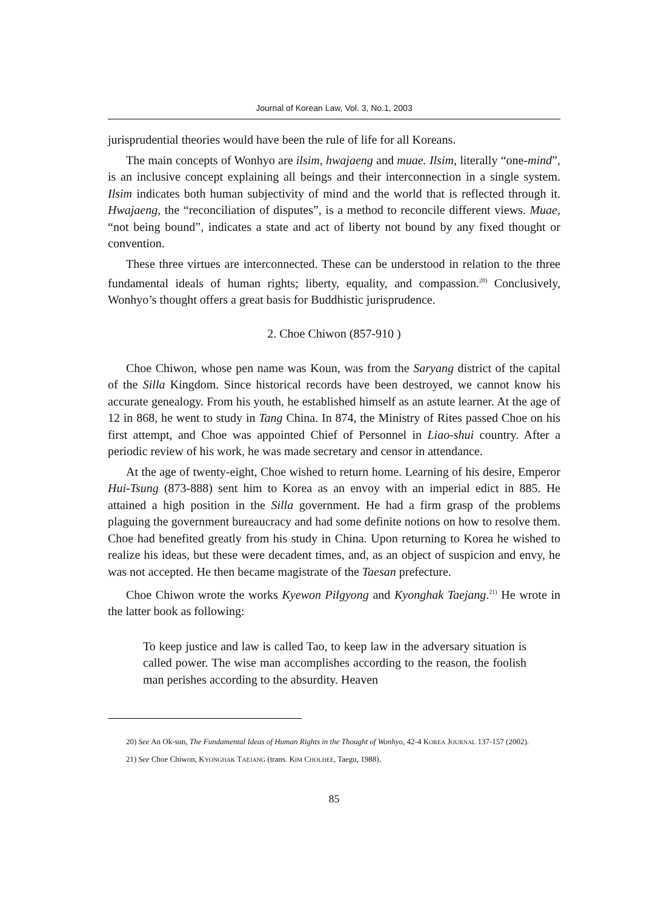Journal of Korean Law, Vol. 3, No.1, 2003
jurisprudential theories would have been the rule of life for all Koreans.
The main concepts of Wonhyo are ilsim, hwajaeng and muae. Ilsim, literally “one-mind”, is an inclusive concept explaining all beings and their interconnection in a single system. Ilsim indicates both human subjectivity of mind and the world that is reflected through it. Hwajaeng, the “reconciliation of disputes”, is a method to reconcile different views. Muae, “not being bound”, indicates a state and act of liberty not bound by any fixed thought or convention.
These three virtues are interconnected. These can be understood in relation to the three fundamental ideals of human rights; liberty, equality, and compassion.<sup>20)</sup> Conclusively, Wonhyo’s thought offers a great basis for Buddhistic jurisprudence.
2. Choe Chiwon (857-910 )
Choe Chiwon, whose pen name was Koun, was from the Saryang district of the capital of the Silla Kingdom. Since historical records have been destroyed, we cannot know his accurate genealogy. From his youth, he established himself as an astute learner. At the age of 12 in 868, he went to study in Tang China. In 874, the Ministry of Rites passed Choe on his first attempt, and Choe was appointed Chief of Personnel in Liao-shui country. After a periodic review of his work, he was made secretary and censor in attendance.
At the age of twenty-eight, Choe wished to return home. Learning of his desire, Emperor Hui-Tsung (873-888) sent him to Korea as an envoy with an imperial edict in 885. He attained a high position in the Silla government. He had a firm grasp of the problems plaguing the government bureaucracy and had some definite notions on how to resolve them. Choe had benefited greatly from his study in China. Upon returning to Korea he wished to realize his ideas, but these were decadent times, and, as an object of suspicion and envy, he was not accepted. He then became magistrate of the Taesan prefecture.
Choe Chiwon wrote the works Kyewon Pilgyong and Kyonghak Taejang.<sup>21)</sup> He wrote in the latter book as following:
To keep justice and law is called Tao, to keep law in the adversary situation is called power. The wise man accomplishes according to the reason, the foolish man perishes according to the absurdity. Heaven
20) See An Ok-sun, The Fundamental Ideas of Human Rights in the Thought of Wonhyo, 42-4 KOREA JOURNAL 137-157 (2002).
21) See Choe Chiwon, KYONGHAK TAEJANG (trans. KIM CHOLHEE, Taegu, 1988).
85